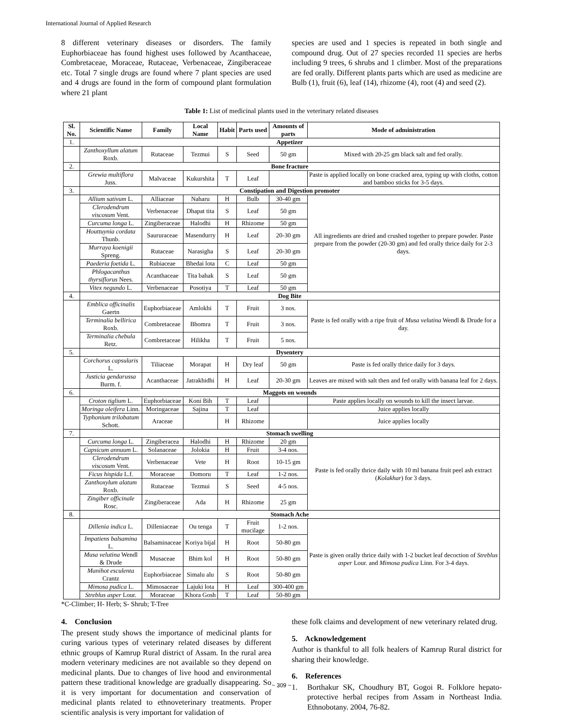International Journal of Applied Research
8 different veterinary diseases or disorders. The family Euphorbiaceae has found highest uses followed by Acanthaceae, Combretaceae, Moraceae, Rutaceae, Verbenaceae, Zingiberaceae etc. Total 7 single drugs are found where 7 plant species are used and 4 drugs are found in the form of compound plant formulation where 21 plant
species are used and 1 species is repeated in both single and compound drug. Out of 27 species recorded 11 species are herbs including 9 trees, 6 shrubs and 1 climber. Most of the preparations are fed orally. Different plants parts which are used as medicine are Bulb (1), fruit (6), leaf (14), rhizome (4), root (4) and seed (2).
Table 1: List of medicinal plants used in the veterinary related diseases
| Sl. No. | Scientific Name | Family | Local Name | Habit | Parts used | Amounts of parts | Mode of administration |
| --- | --- | --- | --- | --- | --- | --- | --- |
| 1. | Appetizer | | | | | | |
| | Zanthoxyllum alatum Roxb. | Rutaceae | Tezmui | S | Seed | 50 gm | Mixed with 20-25 gm black salt and fed orally. |
| 2. | Bone fracture | | | | | | |
| | Grewia multiflora Juss. | Malvaceae | Kukurshita | T | Leaf | | Paste is applied locally on bone cracked area, typing up with cloths, cotton and bamboo sticks for 3-5 days. |
| 3. | Constipation and Digestion promoter | | | | | | |
| | Allium sativum L. | Alliaceae | Naharu | H | Bulb | 30-40 gm | All ingredients are dried and crushed together to prepare powder. Paste prepare from the powder (20-30 gm) and fed orally thrice daily for 2-3 days. |
| | Clerodendrum viscosum Vent. | Verbenaceae | Dhapat tita | S | Leaf | 50 gm | |
| | Curcuma longa L. | Zingiberaceae | Halodhi | H | Rhizome | 50 gm | |
| | Houttuynia cordata Thunb. | Saururaceae | Masendurry | H | Leaf | 20-30 gm | |
| | Murraya koenigii Spreng. | Rutaceae | Narasigha | S | Leaf | 20-30 gm | |
| | Paederia foetida L. | Rubiaceae | Bhedai lota | C | Leaf | 50 gm | |
| | Phlogacanthus thyrsiflorus Nees. | Acanthaceae | Tita bahak | S | Leaf | 50 gm | |
| | Vitex negundo L. | Verbenaceae | Posotiya | T | Leaf | 50 gm | |
| 4. | Dog Bite | | | | | | |
| | Emblica officinalis Gaertn | Euphorbiaceae | Amlokhi | T | Fruit | 3 nos. | Paste is fed orally with a ripe fruit of Musa velutina Wendl & Drude for a day. |
| | Terminalia bellirica Roxb. | Combretaceae | Bhomra | T | Fruit | 3 nos. | |
| | Terminalia chebula Retz. | Combretaceae | Hilikha | T | Fruit | 5 nos. | |
| 5. | Dysentery | | | | | | |
| | Corchorus capsularis L. | Tiliaceae | Morapat | H | Dry leaf | 50 gm | Paste is fed orally thrice daily for 3 days. |
| | Justicia gendarussa Burm. f. | Acanthaceae | Jatrakhidhi | H | Leaf | 20-30 gm | Leaves are mixed with salt then and fed orally with banana leaf for 2 days. |
| 6. | Maggots on wounds | | | | | | |
| | Croton tiglium L. | Euphorbiaceae | Koni Bih | T | Leaf | | Paste applies locally on wounds to kill the insect larvae. |
| | Moringa oleifera Linn. | Moringaceae | Sajina | T | Leaf | | Juice applies locally |
| | Typhonium trilobatum Schott. | Araceae | | H | Rhizome | | Juice applies locally |
| 7. | Stomach swelling | | | | | | |
| | Curcuma longa L. | Zingiberacea | Halodhi | H | Rhizome | 20 gm | Paste is fed orally thrice daily with 10 ml banana fruit peel ash extract ( Kolakhar ) for 3 days. |
| | Capsicum annuum L. | Solanaceae | Jolokia | H | Fruit | 3-4 nos. | |
| | Clerodendrum viscosum Vent. | Verbenaceae | Vete | H | Root | 10-15 gm | |
| | Ficus hispida L.f. | Moraceae | Domoru | T | Leaf | 1-2 nos. | |
| | Zanthoxylum alatum Roxb. | Rutaceae | Tezmui | S | Seed | 4-5 nos. | |
| | Zingiber officinale Rosc. | Zingiberaceae | Ada | H | Rhizome | 25 gm | |
| 8. | Stomach Ache | | | | | | |
| | Dillenia indica L. | Dilleniaceae | Ou tenga | T | Fruit mucilage | 1-2 nos. | Paste is given orally thrice daily with 1-2 bucket leaf decoction of Streblus asper Lour. and Mimosa pudica Linn. For 3-4 days. |
| | Impatiens balsamina L. | Balsaminaceae | Koriya bijal | H | Root | 50-80 gm | |
| | Musa velutina Wendl & Drude | Musaceae | Bhim kol | H | Root | 50-80 gm | |
| | Manihot esculenta Crantz | Euphorbiaceae | Simalu alu | S | Root | 50-80 gm | |
| | Mimosa pudica L. | Mimosaceae | Lajuki lota | H | Leaf | 300-400 gm | |
| | Streblus asper Lour. | Moraceae | Khora Gosh | T | Leaf | 50-80 gm | |
*C-Climber; H- Herb; S- Shrub; T-Tree
4. Conclusion
The present study shows the importance of medicinal plants for curing various types of veterinary related diseases by different ethnic groups of Kamrup Rural district of Assam. In the rural area modern veterinary medicines are not available so they depend on medicinal plants. Due to changes of live hood and environmental pattern these traditional knowledge are gradually disappearing. So it is very important for documentation and conservation of medicinal plants related to ethnoveterinary treatments. Proper scientific analysis is very important for validation of
these folk claims and development of new veterinary related drug.
5. Acknowledgement
Author is thankful to all folk healers of Kamrup Rural district for sharing their knowledge.
6. References
1. Borthakur SK, Choudhury BT, Gogoi R. Folklore hepato-protective herbal recipes from Assam in Northeast India. Ethnobotany. 2004, 76-82.
~ 309 ~